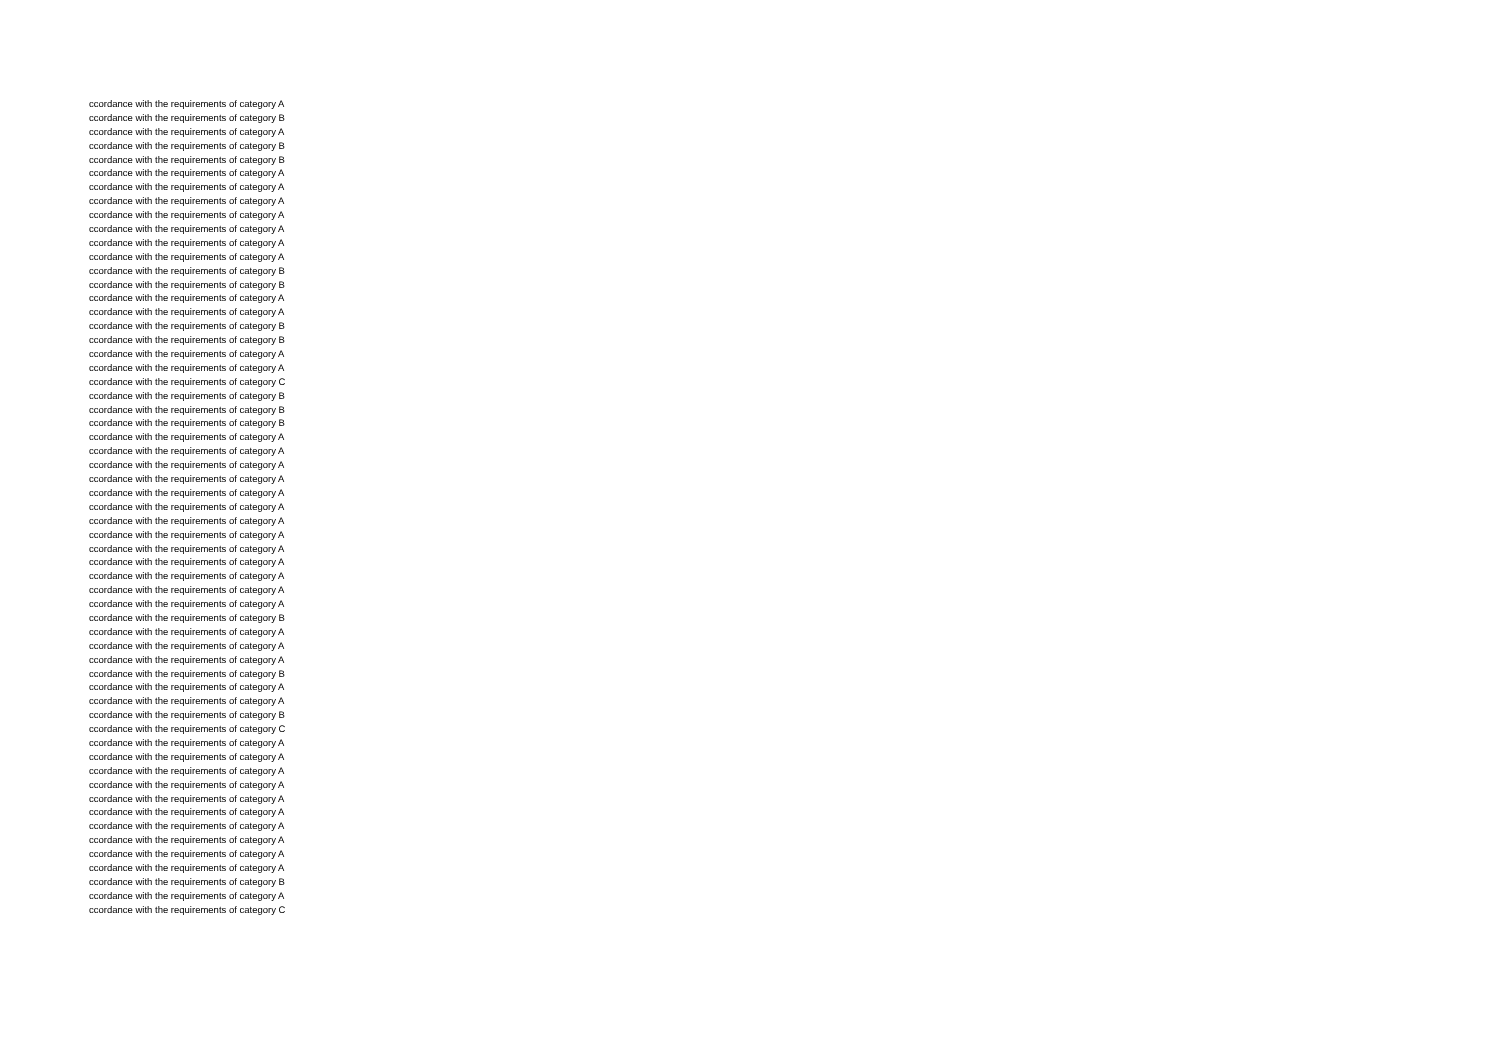ccordance with the requirements of category A
ccordance with the requirements of category B
ccordance with the requirements of category A
ccordance with the requirements of category B
ccordance with the requirements of category B
ccordance with the requirements of category A
ccordance with the requirements of category A
ccordance with the requirements of category A
ccordance with the requirements of category A
ccordance with the requirements of category A
ccordance with the requirements of category A
ccordance with the requirements of category A
ccordance with the requirements of category B
ccordance with the requirements of category B
ccordance with the requirements of category A
ccordance with the requirements of category A
ccordance with the requirements of category B
ccordance with the requirements of category B
ccordance with the requirements of category A
ccordance with the requirements of category A
ccordance with the requirements of category C
ccordance with the requirements of category B
ccordance with the requirements of category B
ccordance with the requirements of category B
ccordance with the requirements of category A
ccordance with the requirements of category A
ccordance with the requirements of category A
ccordance with the requirements of category A
ccordance with the requirements of category A
ccordance with the requirements of category A
ccordance with the requirements of category A
ccordance with the requirements of category A
ccordance with the requirements of category A
ccordance with the requirements of category A
ccordance with the requirements of category A
ccordance with the requirements of category A
ccordance with the requirements of category A
ccordance with the requirements of category B
ccordance with the requirements of category A
ccordance with the requirements of category A
ccordance with the requirements of category A
ccordance with the requirements of category B
ccordance with the requirements of category A
ccordance with the requirements of category A
ccordance with the requirements of category B
ccordance with the requirements of category C
ccordance with the requirements of category A
ccordance with the requirements of category A
ccordance with the requirements of category A
ccordance with the requirements of category A
ccordance with the requirements of category A
ccordance with the requirements of category A
ccordance with the requirements of category A
ccordance with the requirements of category A
ccordance with the requirements of category A
ccordance with the requirements of category A
ccordance with the requirements of category B
ccordance with the requirements of category A
ccordance with the requirements of category C